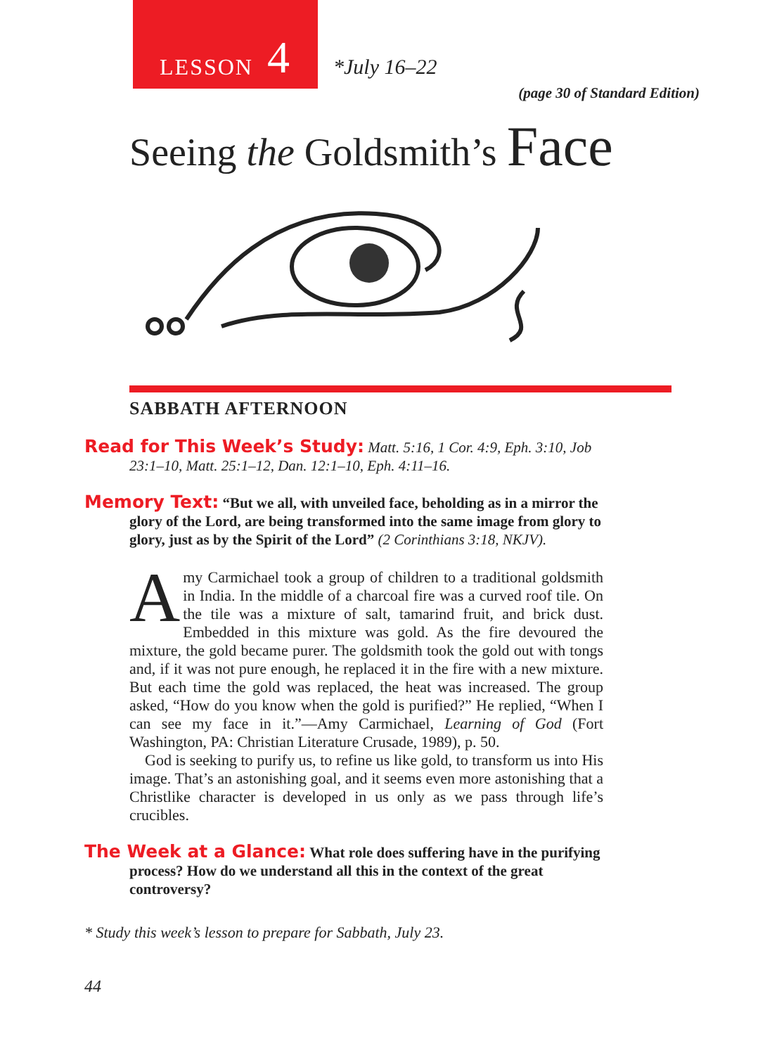LESSON 4
*July 16–22
(page 30 of Standard Edition)
Seeing the Goldsmith’s Face
SABBATH AFTERNOON
Read for This Week’s Study: Matt. 5:16, 1 Cor. 4:9, Eph. 3:10, Job 23:1–10, Matt. 25:1–12, Dan. 12:1–10, Eph. 4:11–16.
Memory Text: “But we all, with unveiled face, beholding as in a mirror the glory of the Lord, are being transformed into the same image from glory to glory, just as by the Spirit of the Lord” (2 Corinthians 3:18, NKJV).
Amy Carmichael took a group of children to a traditional goldsmith in India. In the middle of a charcoal fire was a curved roof tile. On the tile was a mixture of salt, tamarind fruit, and brick dust. Embedded in this mixture was gold. As the fire devoured the mixture, the gold became purer. The goldsmith took the gold out with tongs and, if it was not pure enough, he replaced it in the fire with a new mixture. But each time the gold was replaced, the heat was increased. The group asked, “How do you know when the gold is purified?” He replied, “When I can see my face in it.”—Amy Carmichael, Learning of God (Fort Washington, PA: Christian Literature Crusade, 1989), p. 50.
God is seeking to purify us, to refine us like gold, to transform us into His image. That’s an astonishing goal, and it seems even more astonishing that a Christlike character is developed in us only as we pass through life’s crucibles.
The Week at a Glance: What role does suffering have in the purifying process? How do we understand all this in the context of the great controversy?
* Study this week’s lesson to prepare for Sabbath, July 23.
44